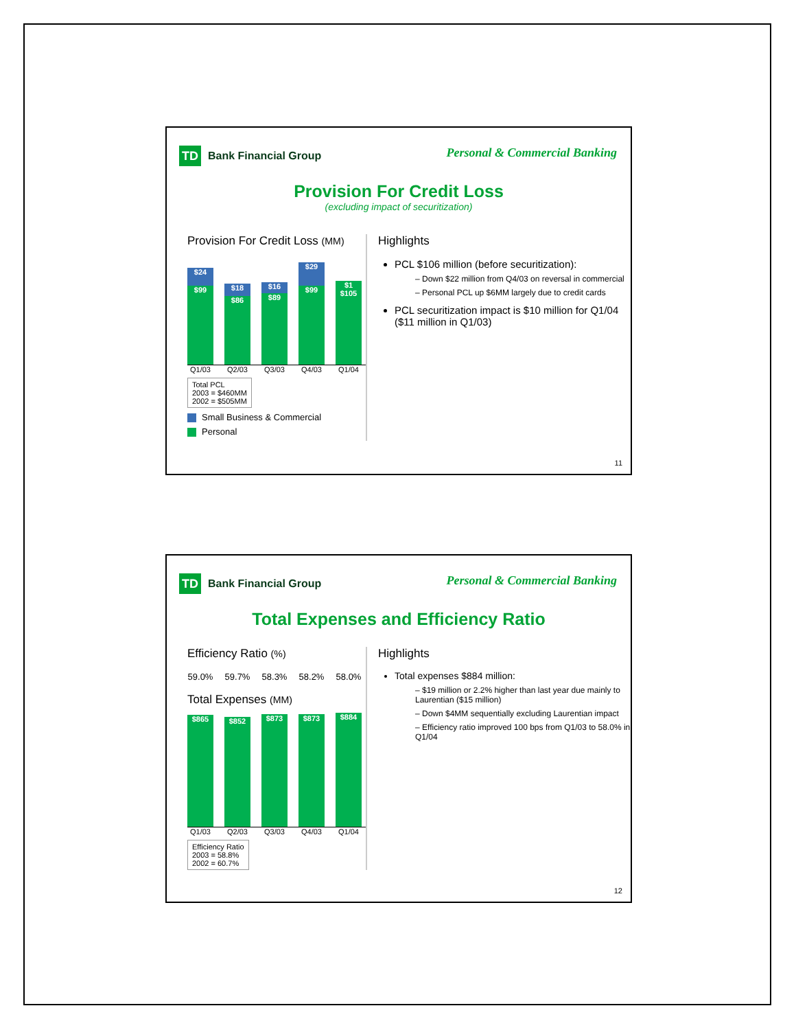TD
Bank Financial Group
Personal & Commercial Banking
Provision For Credit Loss
(excluding impact of securitization)
Provision For Credit Loss (MM)
$24
$99
$18
$86
$16
$89
$29
$99
$1 $105
Q1/03 Q2/03 Q3/03 Q4/03 Q1/04
Total PCL
2003 = $460MM
2002 = $505MM
Small Business & Commercial
Personal
Highlights
PCL $106 million (before securitization):
– Down $22 million from Q4/03 on reversal in commercial
– Personal PCL up $6MM largely due to credit cards
PCL securitization impact is $10 million for Q1/04 ($11 million in Q1/03)
11
TD
Bank Financial Group
Personal & Commercial Banking
Total Expenses and Efficiency Ratio
Efficiency Ratio (%)
59.0% 59.7% 58.3% 58.2% 58.0%
Total Expenses (MM)
$865
$852
$873
$873
$884
Q1/03 Q2/03 Q3/03 Q4/03 Q1/04
Efficiency Ratio
2003 = 58.8%
2002 = 60.7%
Highlights
Total expenses $884 million:
– $19 million or 2.2% higher than last year due mainly to Laurentian ($15 million)
– Down $4MM sequentially excluding Laurentian impact
– Efficiency ratio improved 100 bps from Q1/03 to 58.0% in Q1/04
12